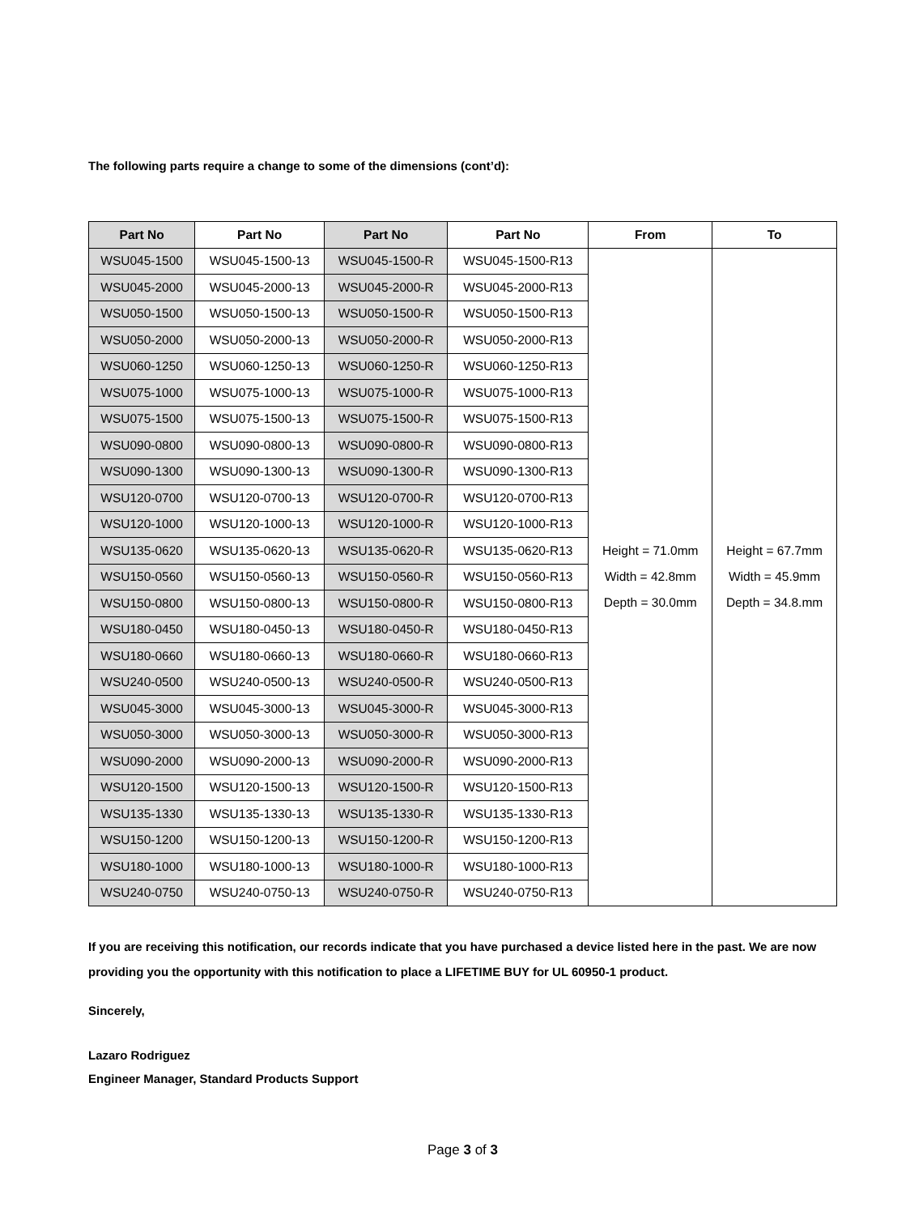The following parts require a change to some of the dimensions (cont’d):
| Part No | Part No | Part No | Part No | From | To |
| --- | --- | --- | --- | --- | --- |
| WSU045-1500 | WSU045-1500-13 | WSU045-1500-R | WSU045-1500-R13 | Height = 71.0mm Width = 42.8mm Depth = 30.0mm | Height = 67.7mm Width = 45.9mm Depth = 34.8.mm |
| WSU045-2000 | WSU045-2000-13 | WSU045-2000-R | WSU045-2000-R13 | | |
| WSU050-1500 | WSU050-1500-13 | WSU050-1500-R | WSU050-1500-R13 | | |
| WSU050-2000 | WSU050-2000-13 | WSU050-2000-R | WSU050-2000-R13 | | |
| WSU060-1250 | WSU060-1250-13 | WSU060-1250-R | WSU060-1250-R13 | | |
| WSU075-1000 | WSU075-1000-13 | WSU075-1000-R | WSU075-1000-R13 | | |
| WSU075-1500 | WSU075-1500-13 | WSU075-1500-R | WSU075-1500-R13 | | |
| WSU090-0800 | WSU090-0800-13 | WSU090-0800-R | WSU090-0800-R13 | | |
| WSU090-1300 | WSU090-1300-13 | WSU090-1300-R | WSU090-1300-R13 | | |
| WSU120-0700 | WSU120-0700-13 | WSU120-0700-R | WSU120-0700-R13 | | |
| WSU120-1000 | WSU120-1000-13 | WSU120-1000-R | WSU120-1000-R13 | | |
| WSU135-0620 | WSU135-0620-13 | WSU135-0620-R | WSU135-0620-R13 | | |
| WSU150-0560 | WSU150-0560-13 | WSU150-0560-R | WSU150-0560-R13 | | |
| WSU150-0800 | WSU150-0800-13 | WSU150-0800-R | WSU150-0800-R13 | | |
| WSU180-0450 | WSU180-0450-13 | WSU180-0450-R | WSU180-0450-R13 | | |
| WSU180-0660 | WSU180-0660-13 | WSU180-0660-R | WSU180-0660-R13 | | |
| WSU240-0500 | WSU240-0500-13 | WSU240-0500-R | WSU240-0500-R13 | | |
| WSU045-3000 | WSU045-3000-13 | WSU045-3000-R | WSU045-3000-R13 | | |
| WSU050-3000 | WSU050-3000-13 | WSU050-3000-R | WSU050-3000-R13 | | |
| WSU090-2000 | WSU090-2000-13 | WSU090-2000-R | WSU090-2000-R13 | | |
| WSU120-1500 | WSU120-1500-13 | WSU120-1500-R | WSU120-1500-R13 | | |
| WSU135-1330 | WSU135-1330-13 | WSU135-1330-R | WSU135-1330-R13 | | |
| WSU150-1200 | WSU150-1200-13 | WSU150-1200-R | WSU150-1200-R13 | | |
| WSU180-1000 | WSU180-1000-13 | WSU180-1000-R | WSU180-1000-R13 | | |
| WSU240-0750 | WSU240-0750-13 | WSU240-0750-R | WSU240-0750-R13 | | |
If you are receiving this notification, our records indicate that you have purchased a device listed here in the past. We are now providing you the opportunity with this notification to place a LIFETIME BUY for UL 60950-1 product.
Sincerely,
Lazaro Rodriguez
Engineer Manager, Standard Products Support
Page 3 of 3